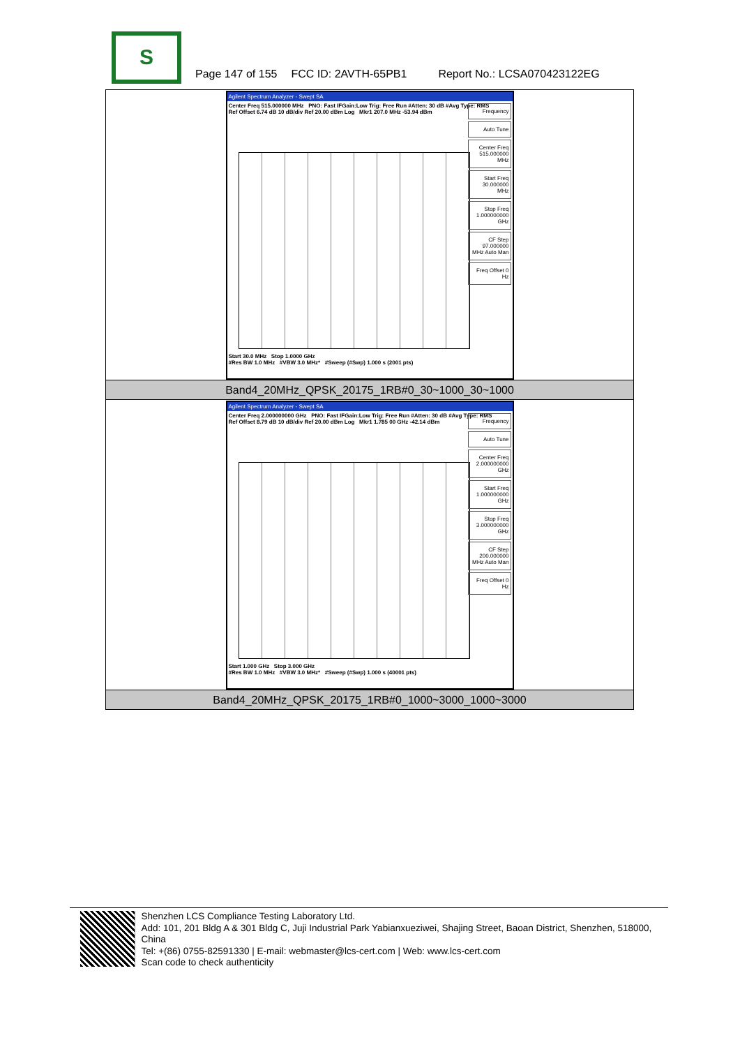S
Page 147 of 155 FCC ID: 2AVTH-65PB1 Report No.: LCSA070423122EG
| Agilent Spectrum Analyzer - Swept SA Center Freq 515.000000 MHz PNO: Fast IFGain:Low Trig: Free Run #Atten: 30 dB #Avg Type: RMS Ref Offset 6.74 dB 10 dB/div Ref 20.00 dBm Log Mkr1 207.0 MHz -53.94 dBm Frequency Auto Tune Center Freq 515.000000 MHz Start Freq 30.000000 MHz Stop Freq 1.000000000 GHz CF Step 97.000000 MHz Auto Man Freq Offset 0 Hz Start 30.0 MHz Stop 1.0000 GHz #Res BW 1.0 MHz #VBW 3.0 MHz* #Sweep (#Swp) 1.000 s (2001 pts) |
| Band4_20MHz_QPSK_20175_1RB#0_30~1000_30~1000 |
| Agilent Spectrum Analyzer - Swept SA Center Freq 2.000000000 GHz PNO: Fast IFGain:Low Trig: Free Run #Atten: 30 dB #Avg Type: RMS Ref Offset 8.79 dB 10 dB/div Ref 20.00 dBm Log Mkr1 1.785 00 GHz -42.14 dBm Frequency Auto Tune Center Freq 2.000000000 GHz Start Freq 1.000000000 GHz Stop Freq 3.000000000 GHz CF Step 200.000000 MHz Auto Man Freq Offset 0 Hz Start 1.000 GHz Stop 3.000 GHz #Res BW 1.0 MHz #VBW 3.0 MHz* #Sweep (#Swp) 1.000 s (40001 pts) |
| Band4_20MHz_QPSK_20175_1RB#0_1000~3000_1000~3000 |
Shenzhen LCS Compliance Testing Laboratory Ltd.
Add: 101, 201 Bldg A & 301 Bldg C, Juji Industrial Park Yabianxueziwei, Shajing Street, Baoan District, Shenzhen, 518000, China
Tel: +(86) 0755-82591330 | E-mail: webmaster@lcs-cert.com | Web: www.lcs-cert.com
Scan code to check authenticity